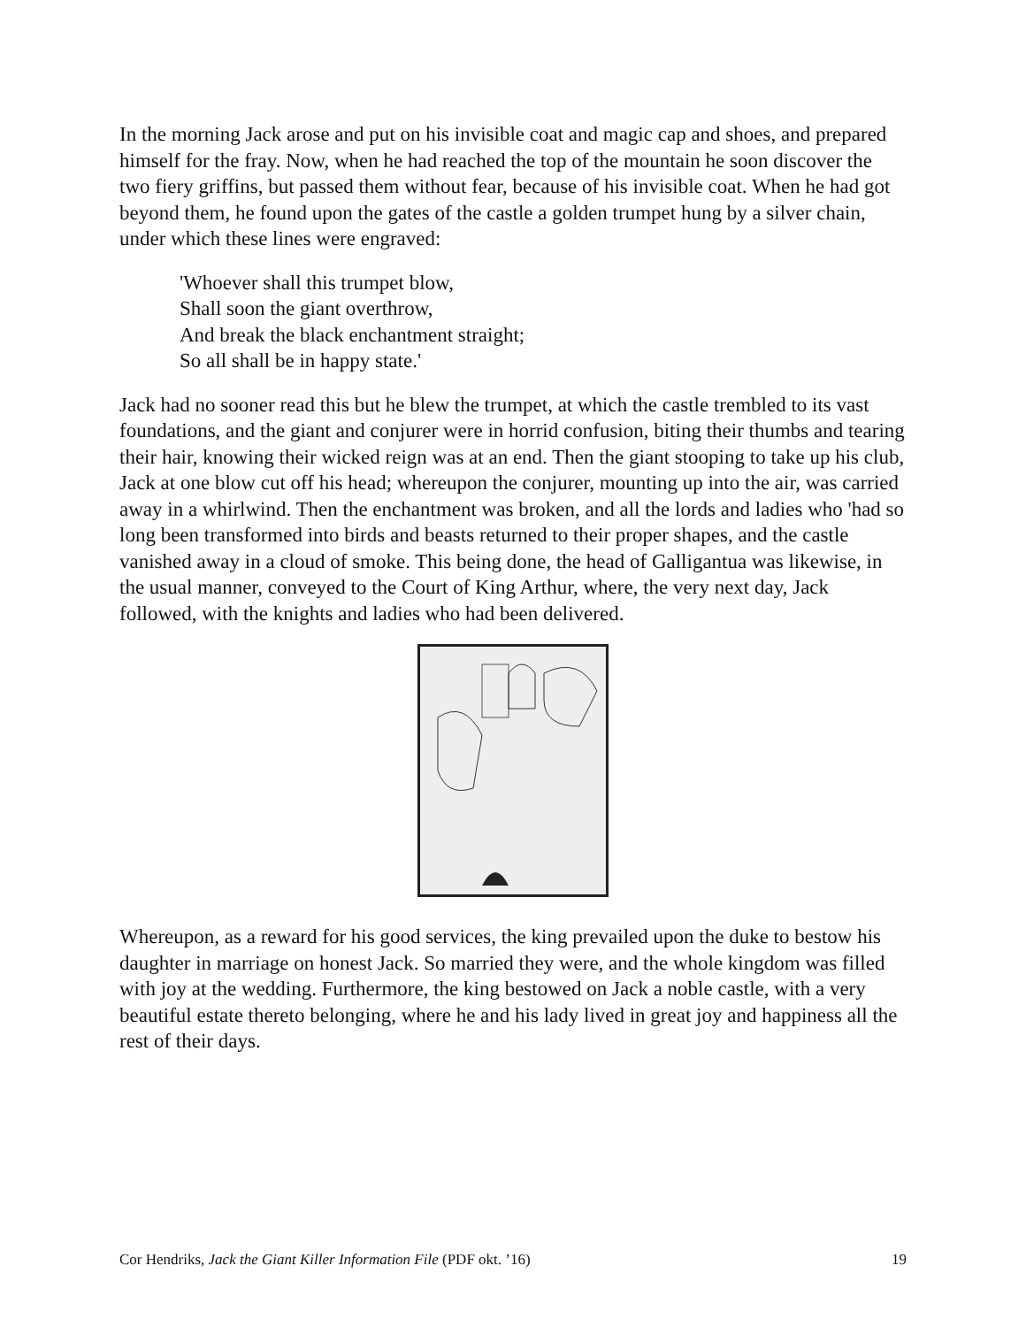In the morning Jack arose and put on his invisible coat and magic cap and shoes, and prepared himself for the fray. Now, when he had reached the top of the mountain he soon discover the two fiery griffins, but passed them without fear, because of his invisible coat. When he had got beyond them, he found upon the gates of the castle a golden trumpet hung by a silver chain, under which these lines were engraved:
'Whoever shall this trumpet blow,
Shall soon the giant overthrow,
And break the black enchantment straight;
So all shall be in happy state.'
Jack had no sooner read this but he blew the trumpet, at which the castle trembled to its vast foundations, and the giant and conjurer were in horrid confusion, biting their thumbs and tearing their hair, knowing their wicked reign was at an end. Then the giant stooping to take up his club, Jack at one blow cut off his head; whereupon the conjurer, mounting up into the air, was carried away in a whirlwind. Then the enchantment was broken, and all the lords and ladies who 'had so long been transformed into birds and beasts returned to their proper shapes, and the castle vanished away in a cloud of smoke. This being done, the head of Galligantua was likewise, in the usual manner, conveyed to the Court of King Arthur, where, the very next day, Jack followed, with the knights and ladies who had been delivered.
Whereupon, as a reward for his good services, the king prevailed upon the duke to bestow his daughter in marriage on honest Jack. So married they were, and the whole kingdom was filled with joy at the wedding. Furthermore, the king bestowed on Jack a noble castle, with a very beautiful estate thereto belonging, where he and his lady lived in great joy and happiness all the rest of their days.
Cor Hendriks, Jack the Giant Killer Information File (PDF okt. ’16) 19